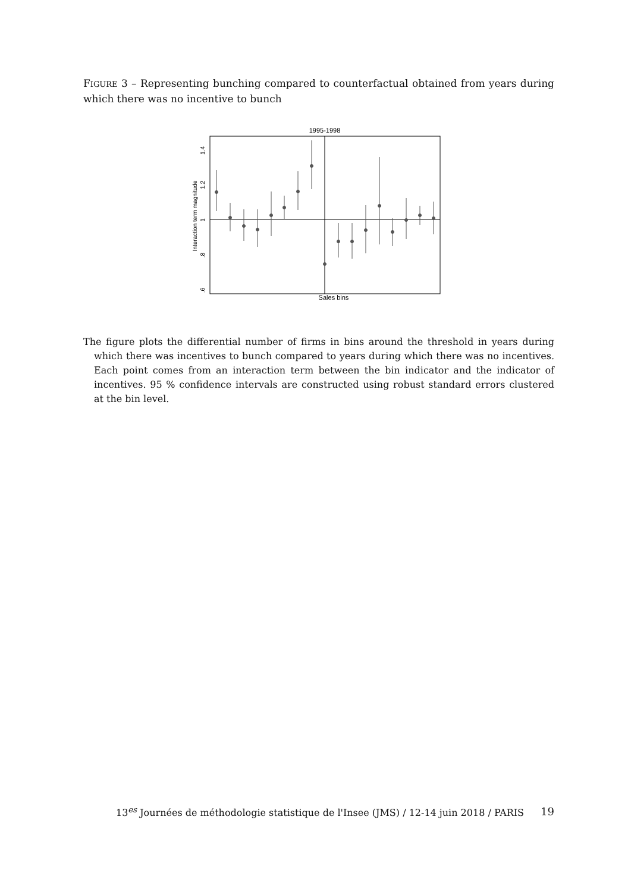FIGURE 3 – Representing bunching compared to counterfactual obtained from years during which there was no incentive to bunch
1995-1998
Sales bins
Interaction term magnitude
1.4
1.2
1
.8
.6
The figure plots the differential number of firms in bins around the threshold in years during which there was incentives to bunch compared to years during which there was no incentives. Each point comes from an interaction term between the bin indicator and the indicator of incentives. 95 % confidence intervals are constructed using robust standard errors clustered at the bin level.
13<sup>es</sup> Journées de méthodologie statistique de l'Insee (JMS) / 12-14 juin 2018 / PARIS 19